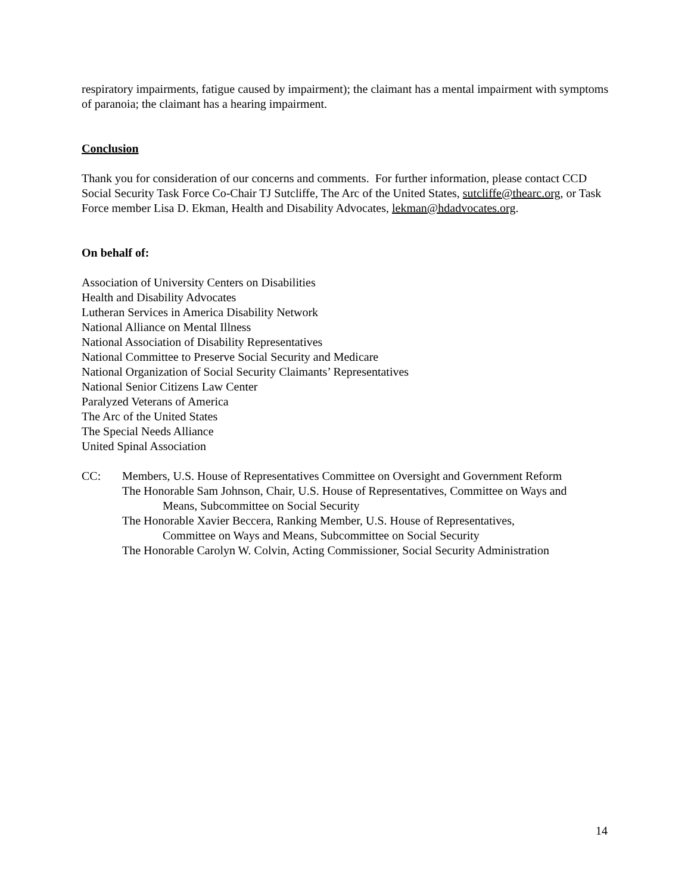respiratory impairments, fatigue caused by impairment); the claimant has a mental impairment with symptoms of paranoia; the claimant has a hearing impairment.
Conclusion
Thank you for consideration of our concerns and comments. For further information, please contact CCD Social Security Task Force Co-Chair TJ Sutcliffe, The Arc of the United States, sutcliffe@thearc.org, or Task Force member Lisa D. Ekman, Health and Disability Advocates, lekman@hdadvocates.org.
On behalf of:
Association of University Centers on Disabilities
Health and Disability Advocates
Lutheran Services in America Disability Network
National Alliance on Mental Illness
National Association of Disability Representatives
National Committee to Preserve Social Security and Medicare
National Organization of Social Security Claimants’ Representatives
National Senior Citizens Law Center
Paralyzed Veterans of America
The Arc of the United States
The Special Needs Alliance
United Spinal Association
CC: Members, U.S. House of Representatives Committee on Oversight and Government Reform
The Honorable Sam Johnson, Chair, U.S. House of Representatives, Committee on Ways and
Means, Subcommittee on Social Security
The Honorable Xavier Beccera, Ranking Member, U.S. House of Representatives,
Committee on Ways and Means, Subcommittee on Social Security
The Honorable Carolyn W. Colvin, Acting Commissioner, Social Security Administration
14